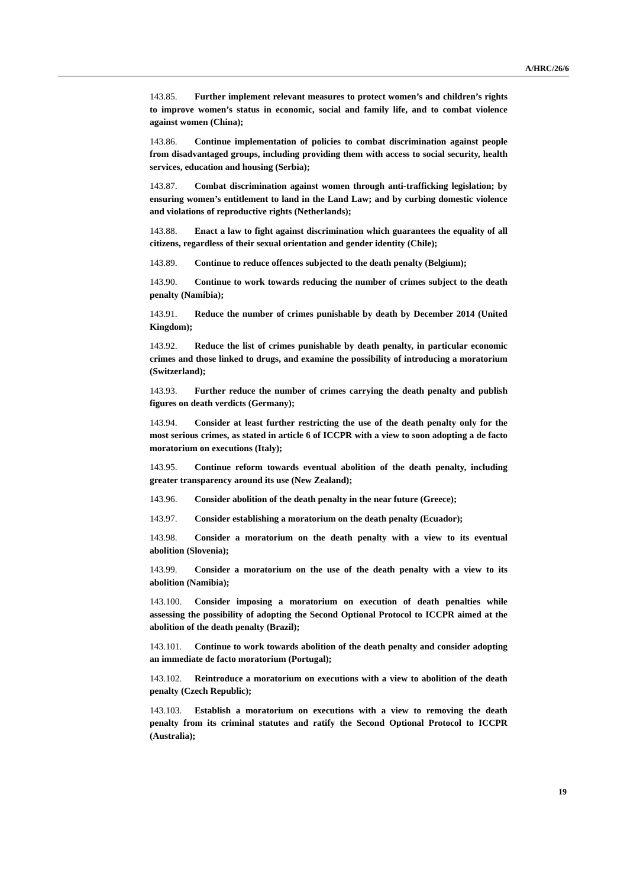A/HRC/26/6
143.85. Further implement relevant measures to protect women’s and children’s rights to improve women’s status in economic, social and family life, and to combat violence against women (China);
143.86. Continue implementation of policies to combat discrimination against people from disadvantaged groups, including providing them with access to social security, health services, education and housing (Serbia);
143.87. Combat discrimination against women through anti-trafficking legislation; by ensuring women’s entitlement to land in the Land Law; and by curbing domestic violence and violations of reproductive rights (Netherlands);
143.88. Enact a law to fight against discrimination which guarantees the equality of all citizens, regardless of their sexual orientation and gender identity (Chile);
143.89. Continue to reduce offences subjected to the death penalty (Belgium);
143.90. Continue to work towards reducing the number of crimes subject to the death penalty (Namibia);
143.91. Reduce the number of crimes punishable by death by December 2014 (United Kingdom);
143.92. Reduce the list of crimes punishable by death penalty, in particular economic crimes and those linked to drugs, and examine the possibility of introducing a moratorium (Switzerland);
143.93. Further reduce the number of crimes carrying the death penalty and publish figures on death verdicts (Germany);
143.94. Consider at least further restricting the use of the death penalty only for the most serious crimes, as stated in article 6 of ICCPR with a view to soon adopting a de facto moratorium on executions (Italy);
143.95. Continue reform towards eventual abolition of the death penalty, including greater transparency around its use (New Zealand);
143.96. Consider abolition of the death penalty in the near future (Greece);
143.97. Consider establishing a moratorium on the death penalty (Ecuador);
143.98. Consider a moratorium on the death penalty with a view to its eventual abolition (Slovenia);
143.99. Consider a moratorium on the use of the death penalty with a view to its abolition (Namibia);
143.100. Consider imposing a moratorium on execution of death penalties while assessing the possibility of adopting the Second Optional Protocol to ICCPR aimed at the abolition of the death penalty (Brazil);
143.101. Continue to work towards abolition of the death penalty and consider adopting an immediate de facto moratorium (Portugal);
143.102. Reintroduce a moratorium on executions with a view to abolition of the death penalty (Czech Republic);
143.103. Establish a moratorium on executions with a view to removing the death penalty from its criminal statutes and ratify the Second Optional Protocol to ICCPR (Australia);
19